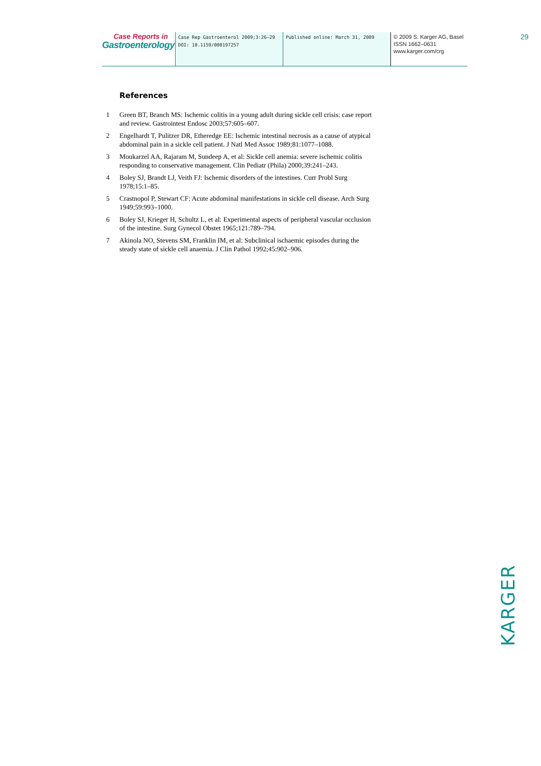Case Reports in
Gastroenterology
Case Rep Gastroenterol 2009;3:26–29
DOI: 10.1159/000197257
Published online: March 31, 2009
© 2009 S. Karger AG, Basel
ISSN 1662–0631
www.karger.com/crg
29
References
1 Green BT, Branch MS: Ischemic colitis in a young adult during sickle cell crisis: case report and review. Gastrointest Endosc 2003;57:605–607.
2 Engelhardt T, Pulitzer DR, Etheredge EE: Ischemic intestinal necrosis as a cause of atypical abdominal pain in a sickle cell patient. J Natl Med Assoc 1989;81:1077–1088.
3 Moukarzel AA, Rajaram M, Sundeep A, et al: Sickle cell anemia: severe ischemic colitis responding to conservative management. Clin Pediatr (Phila) 2000;39:241–243.
4 Boley SJ, Brandt LJ, Veith FJ: Ischemic disorders of the intestines. Curr Probl Surg 1978;15:1–85.
5 Crastnopol P, Stewart CF: Acute abdominal manifestations in sickle cell disease. Arch Surg 1949;59:993–1000.
6 Boley SJ, Krieger H, Schultz L, et al: Experimental aspects of peripheral vascular occlusion of the intestine. Surg Gynecol Obstet 1965;121:789–794.
7 Akinola NO, Stevens SM, Franklin IM, et al: Subclinical ischaemic episodes during the steady state of sickle cell anaemia. J Clin Pathol 1992;45:902–906.
KARGER